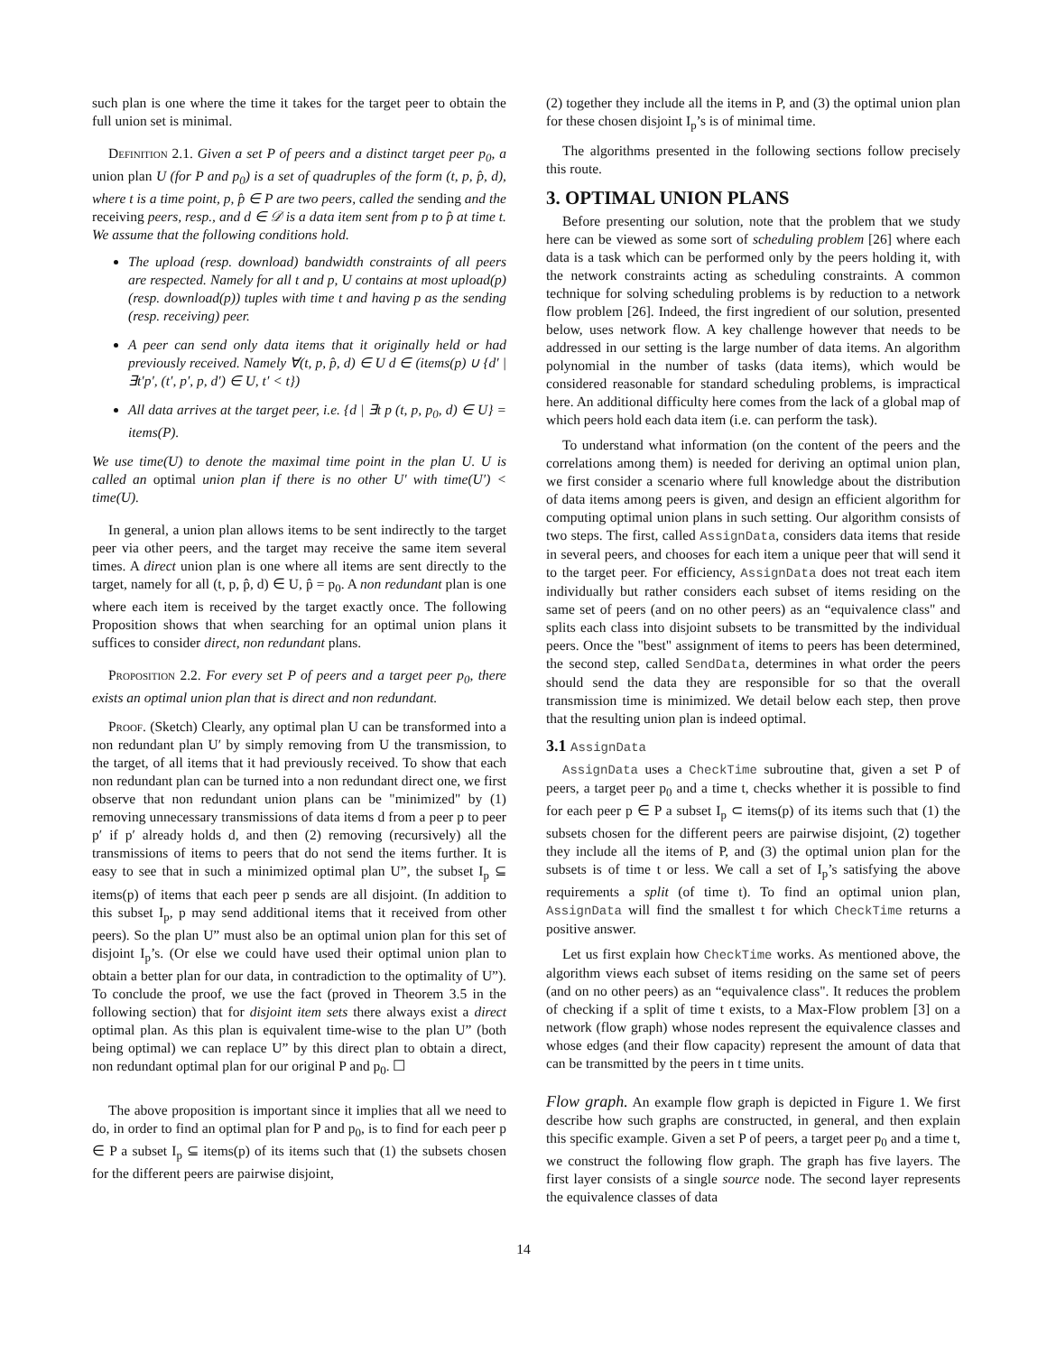such plan is one where the time it takes for the target peer to obtain the full union set is minimal.
Definition 2.1. Given a set P of peers and a distinct target peer p<sub>0</sub>, a union plan U (for P and p<sub>0</sub>) is a set of quadruples of the form (t, p, p̂, d), where t is a time point, p, p̂ ∈ P are two peers, called the sending and the receiving peers, resp., and d ∈ 𝒟 is a data item sent from p to p̂ at time t. We assume that the following conditions hold.
The upload (resp. download) bandwidth constraints of all peers are respected. Namely for all t and p, U contains at most upload(p) (resp. download(p)) tuples with time t and having p as the sending (resp. receiving) peer.
A peer can send only data items that it originally held or had previously received. Namely ∀(t, p, p̂, d) ∈ U d ∈ (items(p) ∪ {d′ | ∃t′p′, (t′, p′, p, d′) ∈ U, t′ < t})
All data arrives at the target peer, i.e. {d | ∃t p (t, p, p<sub>0</sub>, d) ∈ U} = items(P).
We use time(U) to denote the maximal time point in the plan U. U is called an optimal union plan if there is no other U′ with time(U′) < time(U).
In general, a union plan allows items to be sent indirectly to the target peer via other peers, and the target may receive the same item several times. A direct union plan is one where all items are sent directly to the target, namely for all (t, p, p̂, d) ∈ U, p̂ = p<sub>0</sub>. A non redundant plan is one where each item is received by the target exactly once. The following Proposition shows that when searching for an optimal union plans it suffices to consider direct, non redundant plans.
Proposition 2.2. For every set P of peers and a target peer p<sub>0</sub>, there exists an optimal union plan that is direct and non redundant.
Proof. (Sketch) Clearly, any optimal plan U can be transformed into a non redundant plan U′ by simply removing from U the transmission, to the target, of all items that it had previously received. To show that each non redundant plan can be turned into a non redundant direct one, we first observe that non redundant union plans can be "minimized" by (1) removing unnecessary transmissions of data items d from a peer p to peer p′ if p′ already holds d, and then (2) removing (recursively) all the transmissions of items to peers that do not send the items further. It is easy to see that in such a minimized optimal plan U”, the subset I<sub>p</sub> ⊆ items(p) of items that each peer p sends are all disjoint. (In addition to this subset I<sub>p</sub>, p may send additional items that it received from other peers). So the plan U” must also be an optimal union plan for this set of disjoint I<sub>p</sub>’s. (Or else we could have used their optimal union plan to obtain a better plan for our data, in contradiction to the optimality of U”). To conclude the proof, we use the fact (proved in Theorem 3.5 in the following section) that for disjoint item sets there always exist a direct optimal plan. As this plan is equivalent time-wise to the plan U” (both being optimal) we can replace U” by this direct plan to obtain a direct, non redundant optimal plan for our original P and p<sub>0</sub>. ☐
The above proposition is important since it implies that all we need to do, in order to find an optimal plan for P and p<sub>0</sub>, is to find for each peer p ∈ P a subset I<sub>p</sub> ⊆ items(p) of its items such that (1) the subsets chosen for the different peers are pairwise disjoint,
(2) together they include all the items in P, and (3) the optimal union plan for these chosen disjoint I<sub>p</sub>’s is of minimal time.
The algorithms presented in the following sections follow precisely this route.
3. OPTIMAL UNION PLANS
Before presenting our solution, note that the problem that we study here can be viewed as some sort of scheduling problem [26] where each data is a task which can be performed only by the peers holding it, with the network constraints acting as scheduling constraints. A common technique for solving scheduling problems is by reduction to a network flow problem [26]. Indeed, the first ingredient of our solution, presented below, uses network flow. A key challenge however that needs to be addressed in our setting is the large number of data items. An algorithm polynomial in the number of tasks (data items), which would be considered reasonable for standard scheduling problems, is impractical here. An additional difficulty here comes from the lack of a global map of which peers hold each data item (i.e. can perform the task).
To understand what information (on the content of the peers and the correlations among them) is needed for deriving an optimal union plan, we first consider a scenario where full knowledge about the distribution of data items among peers is given, and design an efficient algorithm for computing optimal union plans in such setting. Our algorithm consists of two steps. The first, called AssignData, considers data items that reside in several peers, and chooses for each item a unique peer that will send it to the target peer. For efficiency, AssignData does not treat each item individually but rather considers each subset of items residing on the same set of peers (and on no other peers) as an “equivalence class" and splits each class into disjoint subsets to be transmitted by the individual peers. Once the "best" assignment of items to peers has been determined, the second step, called SendData, determines in what order the peers should send the data they are responsible for so that the overall transmission time is minimized. We detail below each step, then prove that the resulting union plan is indeed optimal.
3.1 AssignData
AssignData uses a CheckTime subroutine that, given a set P of peers, a target peer p<sub>0</sub> and a time t, checks whether it is possible to find for each peer p ∈ P a subset I<sub>p</sub> ⊂ items(p) of its items such that (1) the subsets chosen for the different peers are pairwise disjoint, (2) together they include all the items of P, and (3) the optimal union plan for the subsets is of time t or less. We call a set of I<sub>p</sub>’s satisfying the above requirements a split (of time t). To find an optimal union plan, AssignData will find the smallest t for which CheckTime returns a positive answer.
Let us first explain how CheckTime works. As mentioned above, the algorithm views each subset of items residing on the same set of peers (and on no other peers) as an “equivalence class". It reduces the problem of checking if a split of time t exists, to a Max-Flow problem [3] on a network (flow graph) whose nodes represent the equivalence classes and whose edges (and their flow capacity) represent the amount of data that can be transmitted by the peers in t time units.
Flow graph. An example flow graph is depicted in Figure 1. We first describe how such graphs are constructed, in general, and then explain this specific example. Given a set P of peers, a target peer p<sub>0</sub> and a time t, we construct the following flow graph. The graph has five layers. The first layer consists of a single source node. The second layer represents the equivalence classes of data
14